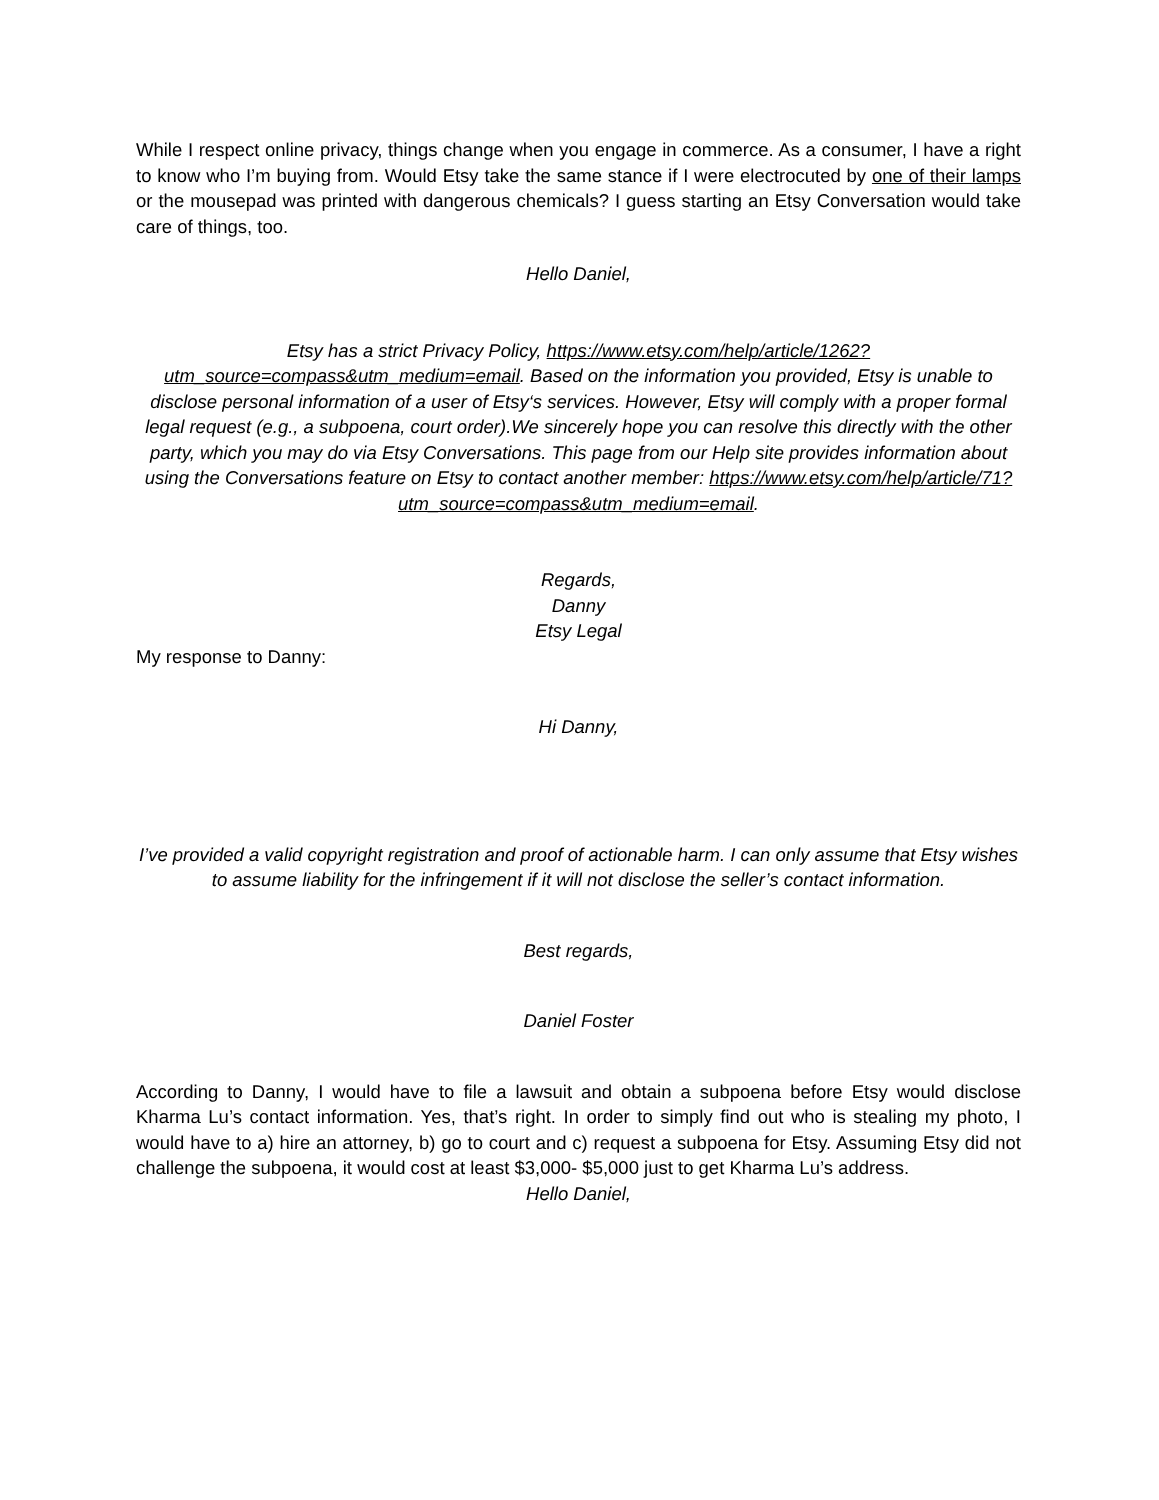While I respect online privacy, things change when you engage in commerce. As a consumer, I have a right to know who I’m buying from. Would Etsy take the same stance if I were electrocuted by one of their lamps or the mousepad was printed with dangerous chemicals? I guess starting an Etsy Conversation would take care of things, too.
Hello Daniel,
Etsy has a strict Privacy Policy, https://www.etsy.com/help/article/1262?utm_source=compass&utm_medium=email. Based on the information you provided, Etsy is unable to disclose personal information of a user of Etsy‘s services. However, Etsy will comply with a proper formal legal request (e.g., a subpoena, court order).We sincerely hope you can resolve this directly with the other party, which you may do via Etsy Conversations. This page from our Help site provides information about using the Conversations feature on Etsy to contact another member: https://www.etsy.com/help/article/71?utm_source=compass&utm_medium=email.
Regards,
Danny
Etsy Legal
My response to Danny:
Hi Danny,
I’ve provided a valid copyright registration and proof of actionable harm. I can only assume that Etsy wishes to assume liability for the infringement if it will not disclose the seller’s contact information.
Best regards,
Daniel Foster
According to Danny, I would have to file a lawsuit and obtain a subpoena before Etsy would disclose Kharma Lu’s contact information. Yes, that’s right. In order to simply find out who is stealing my photo, I would have to a) hire an attorney, b) go to court and c) request a subpoena for Etsy. Assuming Etsy did not challenge the subpoena, it would cost at least $3,000- $5,000 just to get Kharma Lu’s address.
Hello Daniel,